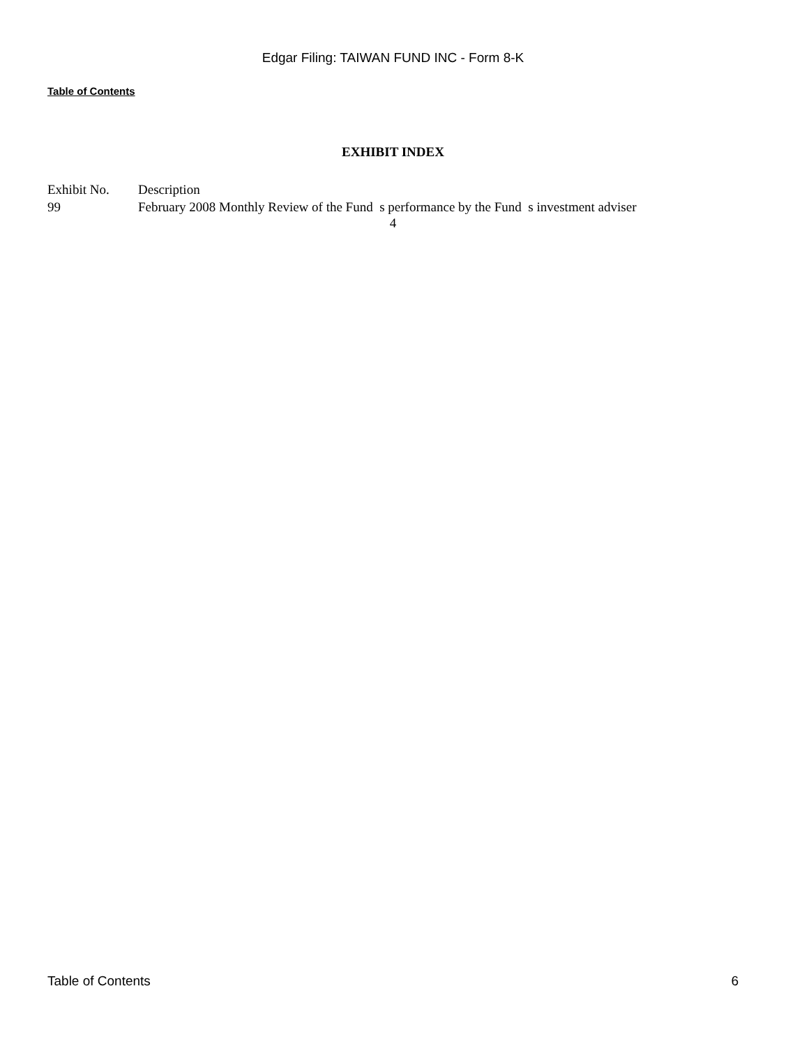Edgar Filing: TAIWAN FUND INC - Form 8-K
Table of Contents
EXHIBIT INDEX
| Exhibit No. | Description |
| 99 | February 2008 Monthly Review of the Fund s performance by the Fund s investment adviser |
4
Table of Contents 6